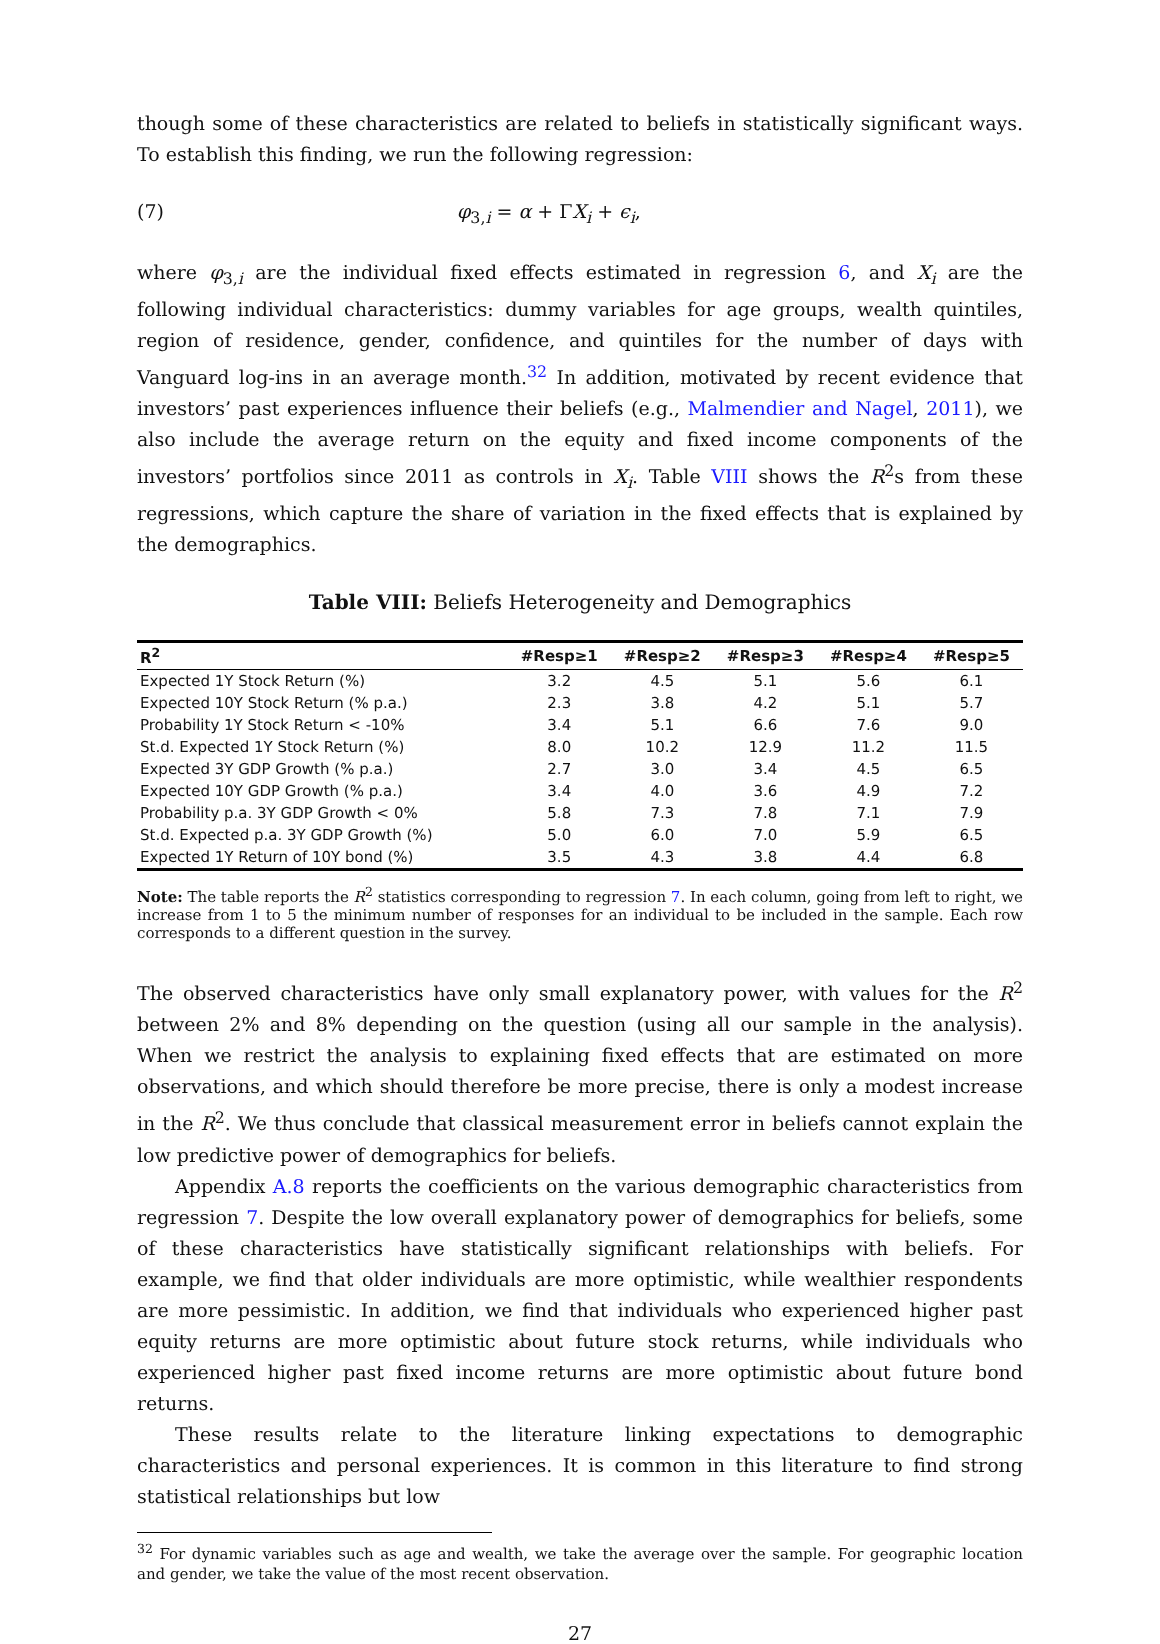though some of these characteristics are related to beliefs in statistically significant ways. To establish this finding, we run the following regression:
(7) φ<sub>3,i</sub> = α + ΓX<sub>i</sub> + ϵ<sub>i</sub>,
where φ<sub>3,i</sub> are the individual fixed effects estimated in regression 6, and X<sub>i</sub> are the following individual characteristics: dummy variables for age groups, wealth quintiles, region of residence, gender, confidence, and quintiles for the number of days with Vanguard log-ins in an average month.<sup>32</sup> In addition, motivated by recent evidence that investors’ past experiences influence their beliefs (e.g., Malmendier and Nagel, 2011), we also include the average return on the equity and fixed income components of the investors’ portfolios since 2011 as controls in X<sub>i</sub>. Table VIII shows the R<sup>2</sup>s from these regressions, which capture the share of variation in the fixed effects that is explained by the demographics.
Table VIII: Beliefs Heterogeneity and Demographics
| R<sup>2</sup> | #Resp≥1 | #Resp≥2 | #Resp≥3 | #Resp≥4 | #Resp≥5 |
| --- | --- | --- | --- | --- | --- |
| Expected 1Y Stock Return (%) | 3.2 | 4.5 | 5.1 | 5.6 | 6.1 |
| Expected 10Y Stock Return (% p.a.) | 2.3 | 3.8 | 4.2 | 5.1 | 5.7 |
| Probability 1Y Stock Return < -10% | 3.4 | 5.1 | 6.6 | 7.6 | 9.0 |
| St.d. Expected 1Y Stock Return (%) | 8.0 | 10.2 | 12.9 | 11.2 | 11.5 |
| Expected 3Y GDP Growth (% p.a.) | 2.7 | 3.0 | 3.4 | 4.5 | 6.5 |
| Expected 10Y GDP Growth (% p.a.) | 3.4 | 4.0 | 3.6 | 4.9 | 7.2 |
| Probability p.a. 3Y GDP Growth < 0% | 5.8 | 7.3 | 7.8 | 7.1 | 7.9 |
| St.d. Expected p.a. 3Y GDP Growth (%) | 5.0 | 6.0 | 7.0 | 5.9 | 6.5 |
| Expected 1Y Return of 10Y bond (%) | 3.5 | 4.3 | 3.8 | 4.4 | 6.8 |
Note: The table reports the R<sup>2</sup> statistics corresponding to regression 7. In each column, going from left to right, we increase from 1 to 5 the minimum number of responses for an individual to be included in the sample. Each row corresponds to a different question in the survey.
The observed characteristics have only small explanatory power, with values for the R<sup>2</sup> between 2% and 8% depending on the question (using all our sample in the analysis). When we restrict the analysis to explaining fixed effects that are estimated on more observations, and which should therefore be more precise, there is only a modest increase in the R<sup>2</sup>. We thus conclude that classical measurement error in beliefs cannot explain the low predictive power of demographics for beliefs.
Appendix A.8 reports the coefficients on the various demographic characteristics from regression 7. Despite the low overall explanatory power of demographics for beliefs, some of these characteristics have statistically significant relationships with beliefs. For example, we find that older individuals are more optimistic, while wealthier respondents are more pessimistic. In addition, we find that individuals who experienced higher past equity returns are more optimistic about future stock returns, while individuals who experienced higher past fixed income returns are more optimistic about future bond returns.
These results relate to the literature linking expectations to demographic characteristics and personal experiences. It is common in this literature to find strong statistical relationships but low
<sup>32</sup> For dynamic variables such as age and wealth, we take the average over the sample. For geographic location and gender, we take the value of the most recent observation.
27